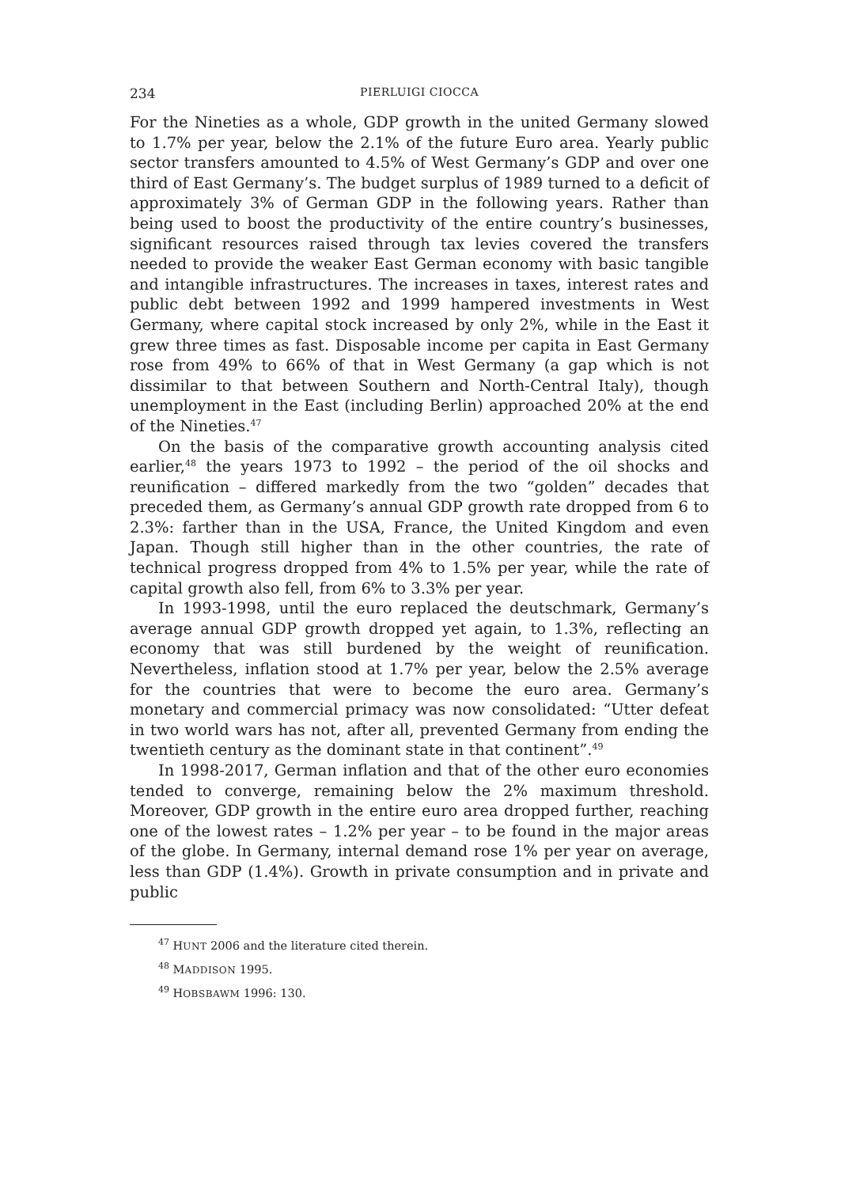234 PIERLUIGI CIOCCA
For the Nineties as a whole, GDP growth in the united Germany slowed to 1.7% per year, below the 2.1% of the future Euro area. Yearly public sector transfers amounted to 4.5% of West Germany’s GDP and over one third of East Germany’s. The budget surplus of 1989 turned to a deficit of approximately 3% of German GDP in the following years. Rather than being used to boost the productivity of the entire country’s businesses, significant resources raised through tax levies covered the transfers needed to provide the weaker East German economy with basic tangible and intangible infrastructures. The increases in taxes, interest rates and public debt between 1992 and 1999 hampered investments in West Germany, where capital stock increased by only 2%, while in the East it grew three times as fast. Disposable income per capita in East Germany rose from 49% to 66% of that in West Germany (a gap which is not dissimilar to that between Southern and North-Central Italy), though unemployment in the East (including Berlin) approached 20% at the end of the Nineties.<sup>47</sup>
On the basis of the comparative growth accounting analysis cited earlier,<sup>48</sup> the years 1973 to 1992 – the period of the oil shocks and reunification – differed markedly from the two “golden” decades that preceded them, as Germany’s annual GDP growth rate dropped from 6 to 2.3%: farther than in the USA, France, the United Kingdom and even Japan. Though still higher than in the other countries, the rate of technical progress dropped from 4% to 1.5% per year, while the rate of capital growth also fell, from 6% to 3.3% per year.
In 1993-1998, until the euro replaced the deutschmark, Germany’s average annual GDP growth dropped yet again, to 1.3%, reflecting an economy that was still burdened by the weight of reunification. Nevertheless, inflation stood at 1.7% per year, below the 2.5% average for the countries that were to become the euro area. Germany’s monetary and commercial primacy was now consolidated: “Utter defeat in two world wars has not, after all, prevented Germany from ending the twentieth century as the dominant state in that continent”.<sup>49</sup>
In 1998-2017, German inflation and that of the other euro economies tended to converge, remaining below the 2% maximum threshold. Moreover, GDP growth in the entire euro area dropped further, reaching one of the lowest rates – 1.2% per year – to be found in the major areas of the globe. In Germany, internal demand rose 1% per year on average, less than GDP (1.4%). Growth in private consumption and in private and public
<sup>47</sup> HUNT 2006 and the literature cited therein.
<sup>48</sup> MADDISON 1995.
<sup>49</sup> HOBSBAWM 1996: 130.